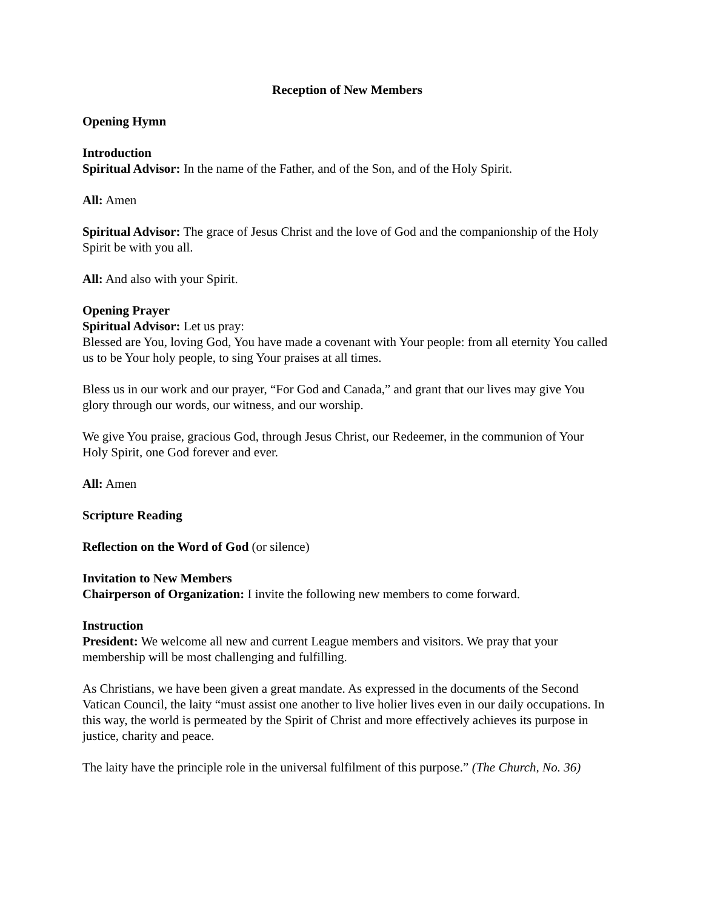Reception of New Members
Opening Hymn
Introduction
Spiritual Advisor: In the name of the Father, and of the Son, and of the Holy Spirit.
All: Amen
Spiritual Advisor: The grace of Jesus Christ and the love of God and the companionship of the Holy Spirit be with you all.
All: And also with your Spirit.
Opening Prayer
Spiritual Advisor: Let us pray:
Blessed are You, loving God, You have made a covenant with Your people: from all eternity You called us to be Your holy people, to sing Your praises at all times.
Bless us in our work and our prayer, “For God and Canada,” and grant that our lives may give You glory through our words, our witness, and our worship.
We give You praise, gracious God, through Jesus Christ, our Redeemer, in the communion of Your Holy Spirit, one God forever and ever.
All: Amen
Scripture Reading
Reflection on the Word of God (or silence)
Invitation to New Members
Chairperson of Organization: I invite the following new members to come forward.
Instruction
President: We welcome all new and current League members and visitors. We pray that your membership will be most challenging and fulfilling.
As Christians, we have been given a great mandate. As expressed in the documents of the Second Vatican Council, the laity “must assist one another to live holier lives even in our daily occupations. In this way, the world is permeated by the Spirit of Christ and more effectively achieves its purpose in justice, charity and peace.
The laity have the principle role in the universal fulfilment of this purpose.” (The Church, No. 36)